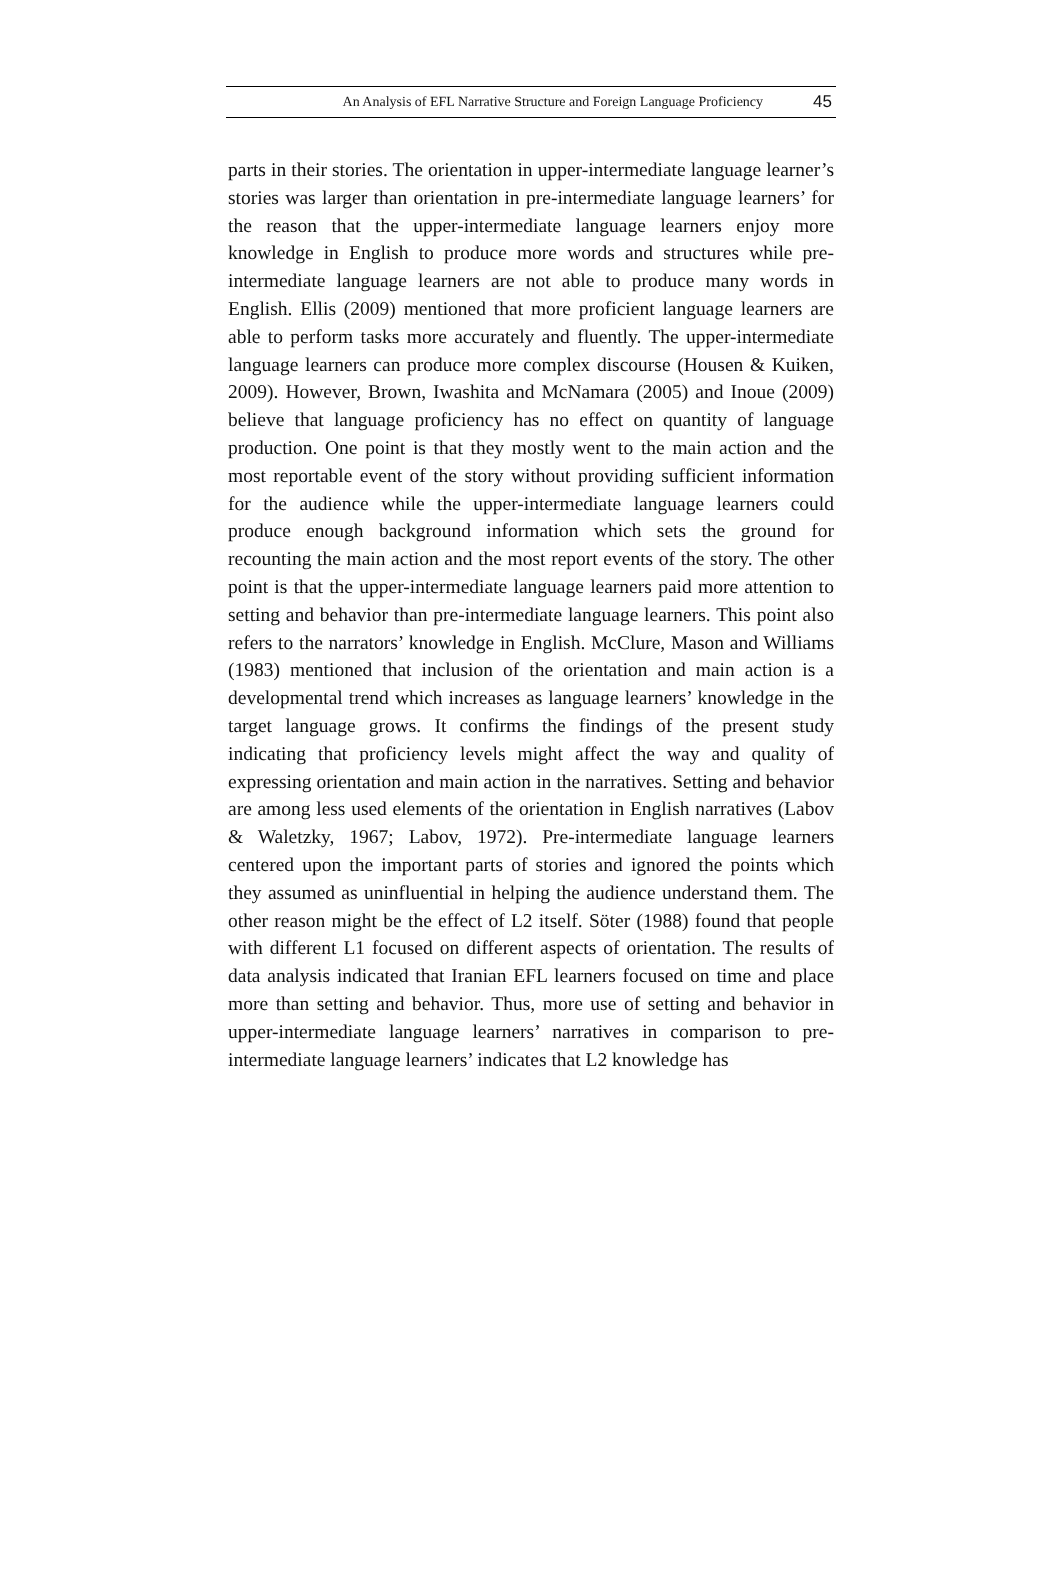An Analysis of EFL Narrative Structure and Foreign Language Proficiency 45
parts in their stories. The orientation in upper-intermediate language learner’s stories was larger than orientation in pre-intermediate language learners’ for the reason that the upper-intermediate language learners enjoy more knowledge in English to produce more words and structures while pre-intermediate language learners are not able to produce many words in English. Ellis (2009) mentioned that more proficient language learners are able to perform tasks more accurately and fluently. The upper-intermediate language learners can produce more complex discourse (Housen & Kuiken, 2009). However, Brown, Iwashita and McNamara (2005) and Inoue (2009) believe that language proficiency has no effect on quantity of language production. One point is that they mostly went to the main action and the most reportable event of the story without providing sufficient information for the audience while the upper-intermediate language learners could produce enough background information which sets the ground for recounting the main action and the most report events of the story. The other point is that the upper-intermediate language learners paid more attention to setting and behavior than pre-intermediate language learners. This point also refers to the narrators’ knowledge in English. McClure, Mason and Williams (1983) mentioned that inclusion of the orientation and main action is a developmental trend which increases as language learners’ knowledge in the target language grows. It confirms the findings of the present study indicating that proficiency levels might affect the way and quality of expressing orientation and main action in the narratives. Setting and behavior are among less used elements of the orientation in English narratives (Labov & Waletzky, 1967; Labov, 1972). Pre-intermediate language learners centered upon the important parts of stories and ignored the points which they assumed as uninfluential in helping the audience understand them. The other reason might be the effect of L2 itself. Söter (1988) found that people with different L1 focused on different aspects of orientation. The results of data analysis indicated that Iranian EFL learners focused on time and place more than setting and behavior. Thus, more use of setting and behavior in upper-intermediate language learners’ narratives in comparison to pre-intermediate language learners’ indicates that L2 knowledge has